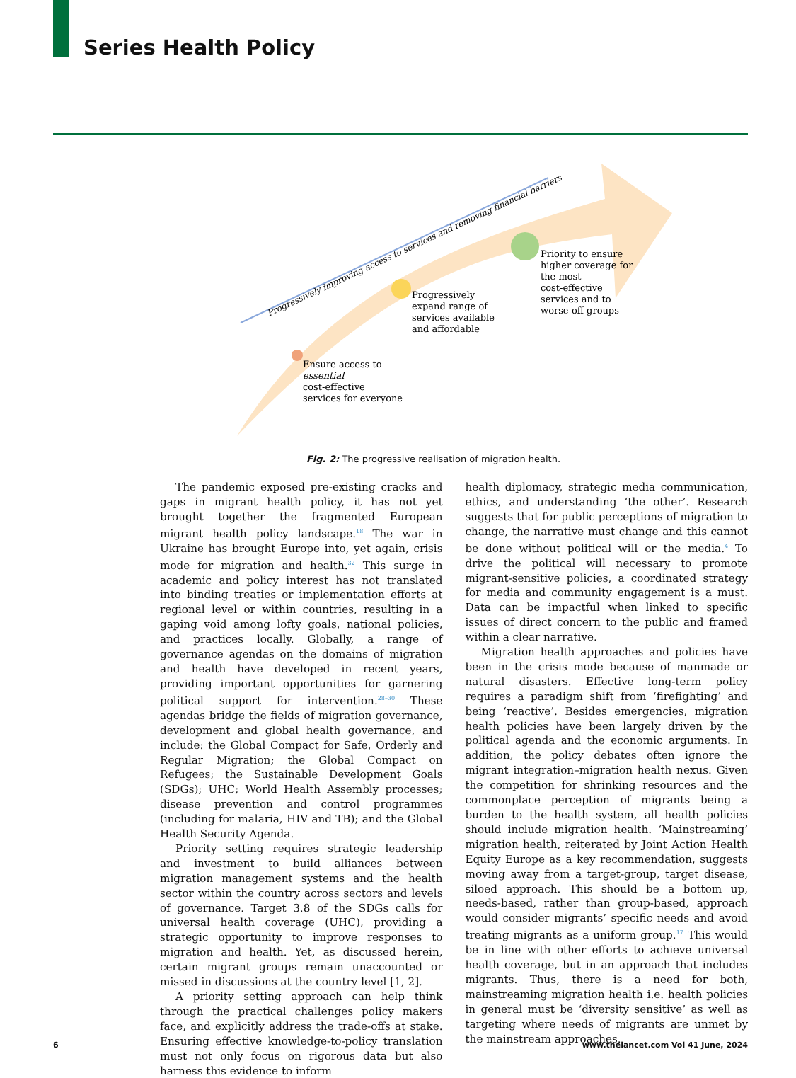Series Health Policy
Progressively improving access to services and removing financial barriers
Ensure access to
essential
cost-effective
services for everyone
Progressively
expand range of
services available
and affordable
Priority to ensure
higher coverage for
the most
cost-effective
services and to
worse-off groups
Fig. 2: The progressive realisation of migration health.
The pandemic exposed pre-existing cracks and gaps in migrant health policy, it has not yet brought together the fragmented European migrant health policy landscape.<sup>18</sup> The war in Ukraine has brought Europe into, yet again, crisis mode for migration and health.<sup>32</sup> This surge in academic and policy interest has not translated into binding treaties or implementation efforts at regional level or within countries, resulting in a gaping void among lofty goals, national policies, and practices locally. Globally, a range of governance agendas on the domains of migration and health have developed in recent years, providing important opportunities for garnering political support for intervention.<sup>28–30</sup> These agendas bridge the fields of migration governance, development and global health governance, and include: the Global Compact for Safe, Orderly and Regular Migration; the Global Compact on Refugees; the Sustainable Development Goals (SDGs); UHC; World Health Assembly processes; disease prevention and control programmes (including for malaria, HIV and TB); and the Global Health Security Agenda.
Priority setting requires strategic leadership and investment to build alliances between migration management systems and the health sector within the country across sectors and levels of governance. Target 3.8 of the SDGs calls for universal health coverage (UHC), providing a strategic opportunity to improve responses to migration and health. Yet, as discussed herein, certain migrant groups remain unaccounted or missed in discussions at the country level [1, 2].
A priority setting approach can help think through the practical challenges policy makers face, and explicitly address the trade-offs at stake. Ensuring effective knowledge-to-policy translation must not only focus on rigorous data but also harness this evidence to inform
health diplomacy, strategic media communication, ethics, and understanding ‘the other’. Research suggests that for public perceptions of migration to change, the narrative must change and this cannot be done without political will or the media.<sup>4</sup> To drive the political will necessary to promote migrant-sensitive policies, a coordinated strategy for media and community engagement is a must. Data can be impactful when linked to specific issues of direct concern to the public and framed within a clear narrative.
Migration health approaches and policies have been in the crisis mode because of manmade or natural disasters. Effective long-term policy requires a paradigm shift from ‘firefighting’ and being ‘reactive’. Besides emergencies, migration health policies have been largely driven by the political agenda and the economic arguments. In addition, the policy debates often ignore the migrant integration–migration health nexus. Given the competition for shrinking resources and the commonplace perception of migrants being a burden to the health system, all health policies should include migration health. ‘Mainstreaming’ migration health, reiterated by Joint Action Health Equity Europe as a key recommendation, suggests moving away from a target-group, target disease, siloed approach. This should be a bottom up, needs-based, rather than group-based, approach would consider migrants’ specific needs and avoid treating migrants as a uniform group.<sup>17</sup> This would be in line with other efforts to achieve universal health coverage, but in an approach that includes migrants. Thus, there is a need for both, mainstreaming migration health i.e. health policies in general must be ‘diversity sensitive’ as well as targeting where needs of migrants are unmet by the mainstream approaches.
6 www.thelancet.com Vol 41 June, 2024